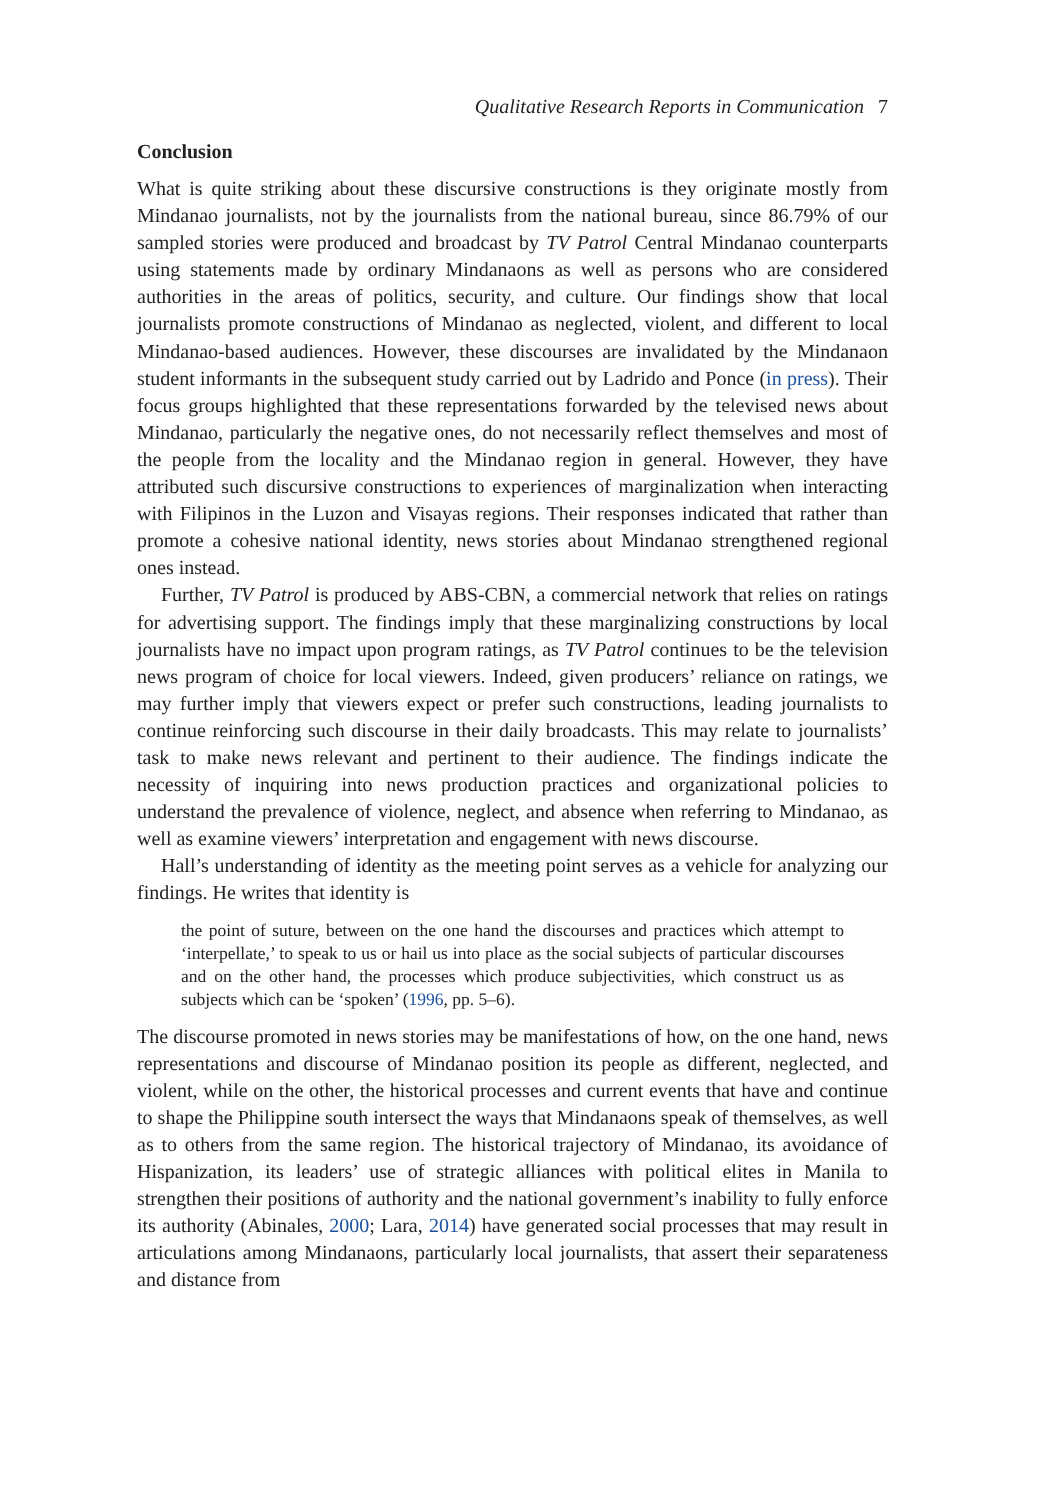Qualitative Research Reports in Communication 7
Conclusion
What is quite striking about these discursive constructions is they originate mostly from Mindanao journalists, not by the journalists from the national bureau, since 86.79% of our sampled stories were produced and broadcast by TV Patrol Central Mindanao counterparts using statements made by ordinary Mindanaons as well as persons who are considered authorities in the areas of politics, security, and culture. Our findings show that local journalists promote constructions of Mindanao as neglected, violent, and different to local Mindanao-based audiences. However, these discourses are invalidated by the Mindanaon student informants in the subsequent study carried out by Ladrido and Ponce (in press). Their focus groups highlighted that these representations forwarded by the televised news about Mindanao, particularly the negative ones, do not necessarily reflect themselves and most of the people from the locality and the Mindanao region in general. However, they have attributed such discursive constructions to experiences of marginalization when interacting with Filipinos in the Luzon and Visayas regions. Their responses indicated that rather than promote a cohesive national identity, news stories about Mindanao strengthened regional ones instead.
Further, TV Patrol is produced by ABS-CBN, a commercial network that relies on ratings for advertising support. The findings imply that these marginalizing constructions by local journalists have no impact upon program ratings, as TV Patrol continues to be the television news program of choice for local viewers. Indeed, given producers’ reliance on ratings, we may further imply that viewers expect or prefer such constructions, leading journalists to continue reinforcing such discourse in their daily broadcasts. This may relate to journalists’ task to make news relevant and pertinent to their audience. The findings indicate the necessity of inquiring into news production practices and organizational policies to understand the prevalence of violence, neglect, and absence when referring to Mindanao, as well as examine viewers’ interpretation and engagement with news discourse.
Hall’s understanding of identity as the meeting point serves as a vehicle for analyzing our findings. He writes that identity is
the point of suture, between on the one hand the discourses and practices which attempt to ‘interpellate,’ to speak to us or hail us into place as the social subjects of particular discourses and on the other hand, the processes which produce subjectivities, which construct us as subjects which can be ‘spoken’ (1996, pp. 5–6).
The discourse promoted in news stories may be manifestations of how, on the one hand, news representations and discourse of Mindanao position its people as different, neglected, and violent, while on the other, the historical processes and current events that have and continue to shape the Philippine south intersect the ways that Mindanaons speak of themselves, as well as to others from the same region. The historical trajectory of Mindanao, its avoidance of Hispanization, its leaders’ use of strategic alliances with political elites in Manila to strengthen their positions of authority and the national government’s inability to fully enforce its authority (Abinales, 2000; Lara, 2014) have generated social processes that may result in articulations among Mindanaons, particularly local journalists, that assert their separateness and distance from